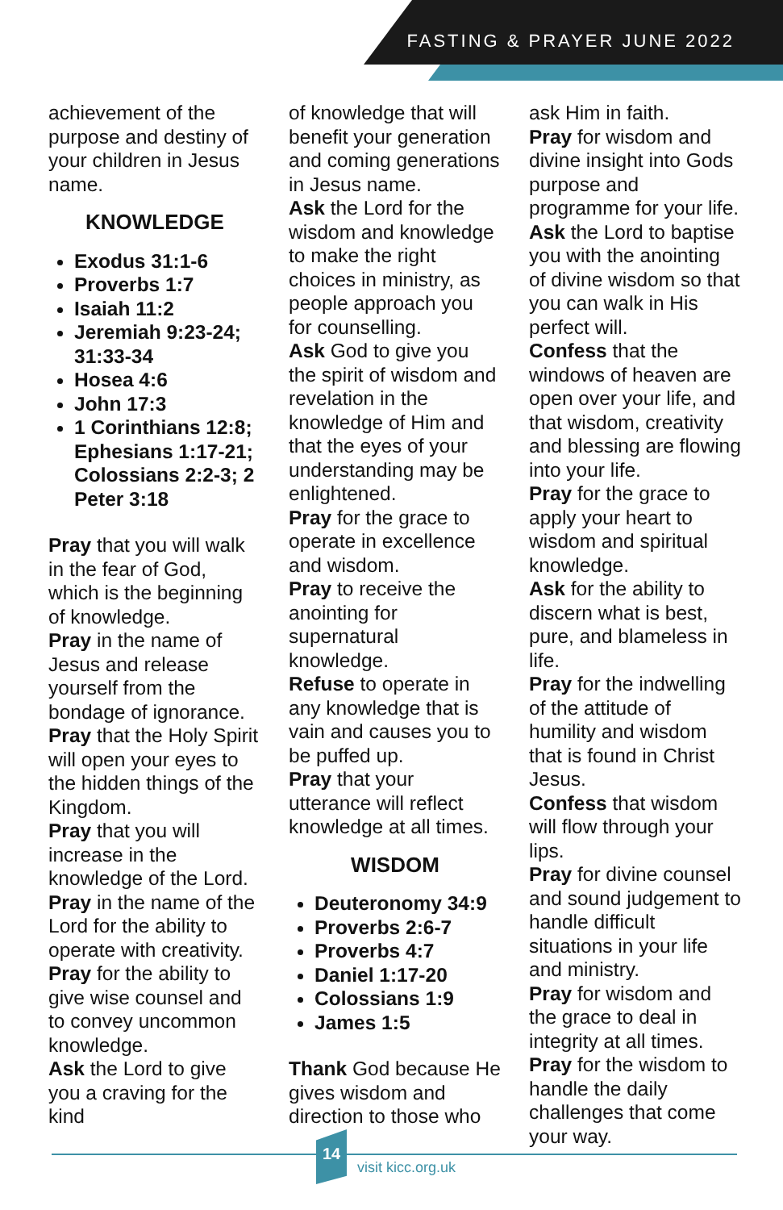FASTING & PRAYER JUNE 2022
achievement of the purpose and destiny of your children in Jesus name.
KNOWLEDGE
Exodus 31:1-6
Proverbs 1:7
Isaiah 11:2
Jeremiah 9:23-24; 31:33-34
Hosea 4:6
John 17:3
1 Corinthians 12:8; Ephesians 1:17-21; Colossians 2:2-3; 2 Peter 3:18
Pray that you will walk in the fear of God, which is the beginning of knowledge.
Pray in the name of Jesus and release yourself from the bondage of ignorance.
Pray that the Holy Spirit will open your eyes to the hidden things of the Kingdom.
Pray that you will increase in the knowledge of the Lord.
Pray in the name of the Lord for the ability to operate with creativity.
Pray for the ability to give wise counsel and to convey uncommon knowledge.
Ask the Lord to give you a craving for the kind
of knowledge that will benefit your generation and coming generations in Jesus name.
Ask the Lord for the wisdom and knowledge to make the right choices in ministry, as people approach you for counselling.
Ask God to give you the spirit of wisdom and revelation in the knowledge of Him and that the eyes of your understanding may be enlightened.
Pray for the grace to operate in excellence and wisdom.
Pray to receive the anointing for supernatural knowledge.
Refuse to operate in any knowledge that is vain and causes you to be puffed up.
Pray that your utterance will reflect knowledge at all times.
WISDOM
Deuteronomy 34:9
Proverbs 2:6-7
Proverbs 4:7
Daniel 1:17-20
Colossians 1:9
James 1:5
Thank God because He gives wisdom and direction to those who
ask Him in faith.
Pray for wisdom and divine insight into Gods purpose and programme for your life.
Ask the Lord to baptise you with the anointing of divine wisdom so that you can walk in His perfect will.
Confess that the windows of heaven are open over your life, and that wisdom, creativity and blessing are flowing into your life.
Pray for the grace to apply your heart to wisdom and spiritual knowledge.
Ask for the ability to discern what is best, pure, and blameless in life.
Pray for the indwelling of the attitude of humility and wisdom that is found in Christ Jesus.
Confess that wisdom will flow through your lips.
Pray for divine counsel and sound judgement to handle difficult situations in your life and ministry.
Pray for wisdom and the grace to deal in integrity at all times.
Pray for the wisdom to handle the daily challenges that come your way.
14
visit kicc.org.uk